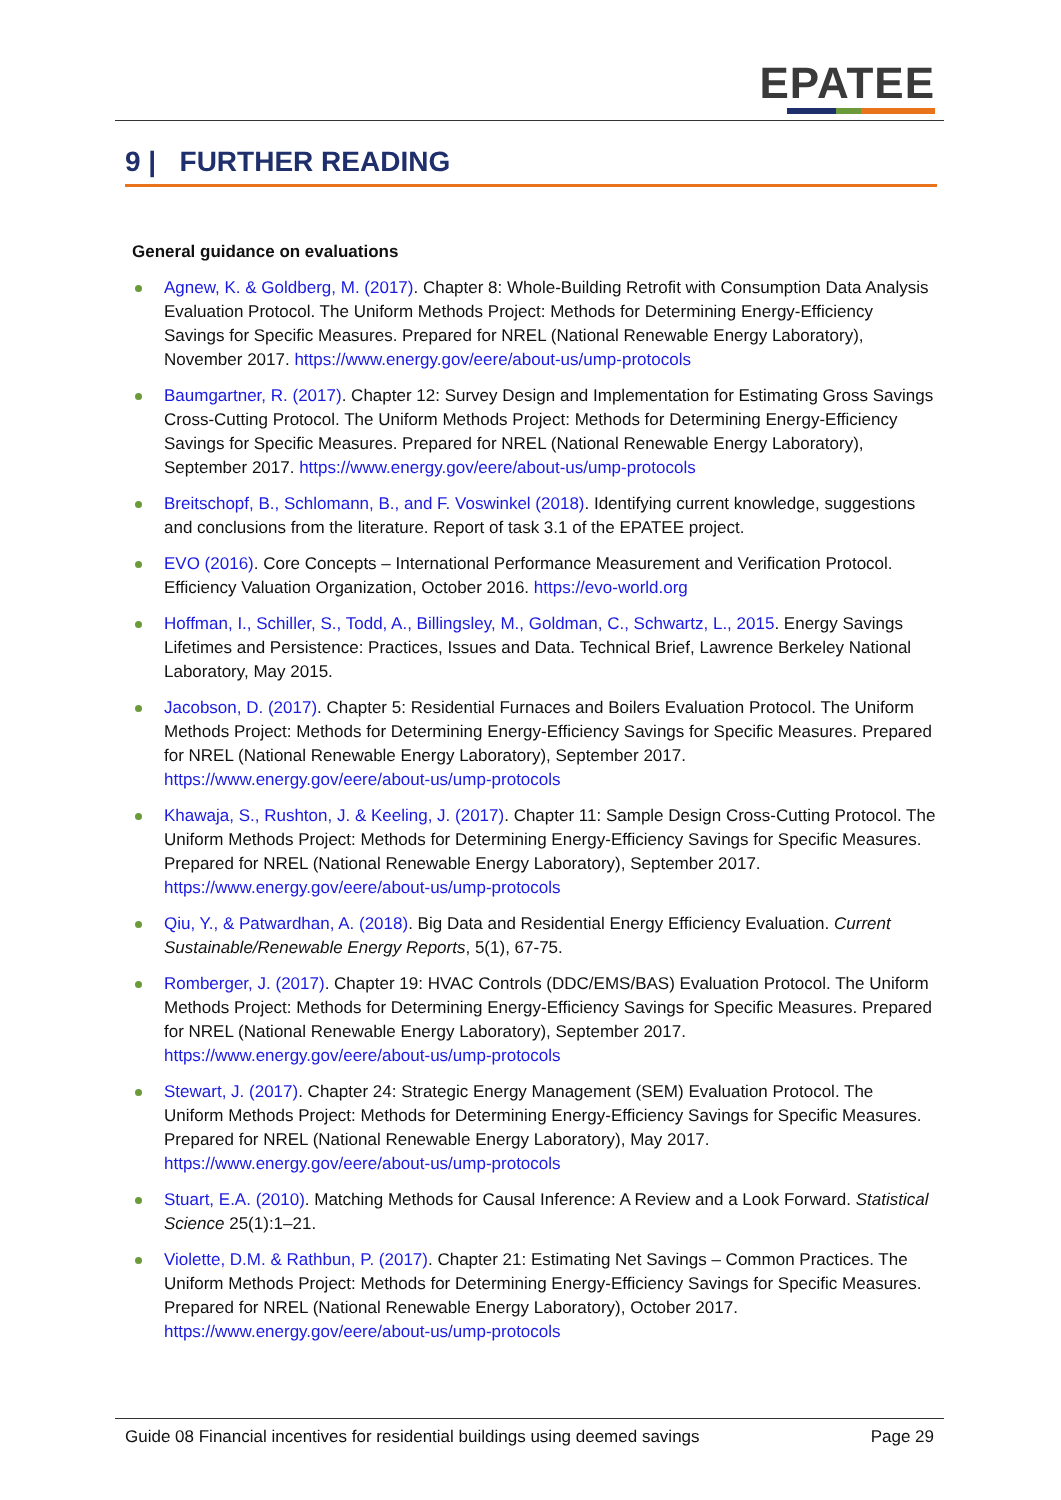EPATEE
9 | FURTHER READING
General guidance on evaluations
Agnew, K. & Goldberg, M. (2017). Chapter 8: Whole-Building Retrofit with Consumption Data Analysis Evaluation Protocol. The Uniform Methods Project: Methods for Determining Energy-Efficiency Savings for Specific Measures. Prepared for NREL (National Renewable Energy Laboratory), November 2017. https://www.energy.gov/eere/about-us/ump-protocols
Baumgartner, R. (2017). Chapter 12: Survey Design and Implementation for Estimating Gross Savings Cross-Cutting Protocol. The Uniform Methods Project: Methods for Determining Energy-Efficiency Savings for Specific Measures. Prepared for NREL (National Renewable Energy Laboratory), September 2017. https://www.energy.gov/eere/about-us/ump-protocols
Breitschopf, B., Schlomann, B., and F. Voswinkel (2018). Identifying current knowledge, suggestions and conclusions from the literature. Report of task 3.1 of the EPATEE project.
EVO (2016). Core Concepts – International Performance Measurement and Verification Protocol. Efficiency Valuation Organization, October 2016. https://evo-world.org
Hoffman, I., Schiller, S., Todd, A., Billingsley, M., Goldman, C., Schwartz, L., 2015. Energy Savings Lifetimes and Persistence: Practices, Issues and Data. Technical Brief, Lawrence Berkeley National Laboratory, May 2015.
Jacobson, D. (2017). Chapter 5: Residential Furnaces and Boilers Evaluation Protocol. The Uniform Methods Project: Methods for Determining Energy-Efficiency Savings for Specific Measures. Prepared for NREL (National Renewable Energy Laboratory), September 2017. https://www.energy.gov/eere/about-us/ump-protocols
Khawaja, S., Rushton, J. & Keeling, J. (2017). Chapter 11: Sample Design Cross-Cutting Protocol. The Uniform Methods Project: Methods for Determining Energy-Efficiency Savings for Specific Measures. Prepared for NREL (National Renewable Energy Laboratory), September 2017. https://www.energy.gov/eere/about-us/ump-protocols
Qiu, Y., & Patwardhan, A. (2018). Big Data and Residential Energy Efficiency Evaluation. Current Sustainable/Renewable Energy Reports, 5(1), 67-75.
Romberger, J. (2017). Chapter 19: HVAC Controls (DDC/EMS/BAS) Evaluation Protocol. The Uniform Methods Project: Methods for Determining Energy-Efficiency Savings for Specific Measures. Prepared for NREL (National Renewable Energy Laboratory), September 2017. https://www.energy.gov/eere/about-us/ump-protocols
Stewart, J. (2017). Chapter 24: Strategic Energy Management (SEM) Evaluation Protocol. The Uniform Methods Project: Methods for Determining Energy-Efficiency Savings for Specific Measures. Prepared for NREL (National Renewable Energy Laboratory), May 2017. https://www.energy.gov/eere/about-us/ump-protocols
Stuart, E.A. (2010). Matching Methods for Causal Inference: A Review and a Look Forward. Statistical Science 25(1):1–21.
Violette, D.M. & Rathbun, P. (2017). Chapter 21: Estimating Net Savings – Common Practices. The Uniform Methods Project: Methods for Determining Energy-Efficiency Savings for Specific Measures. Prepared for NREL (National Renewable Energy Laboratory), October 2017. https://www.energy.gov/eere/about-us/ump-protocols
Guide 08 Financial incentives for residential buildings using deemed savings Page 29